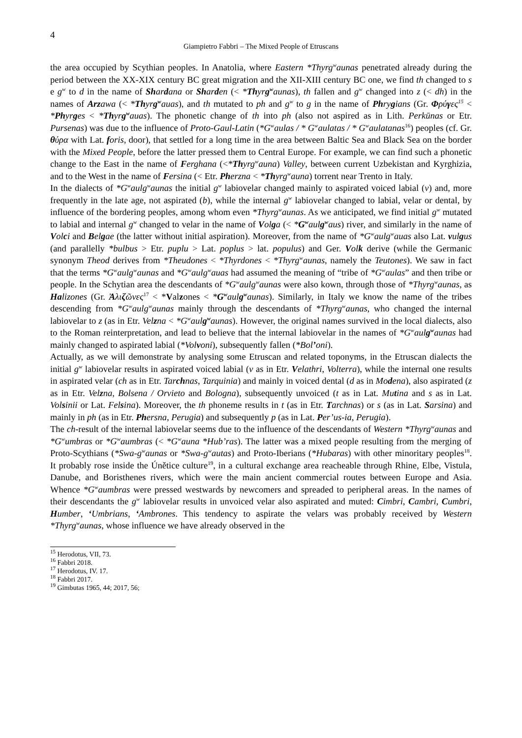4
Giampietro Fabbri – The Mixed People of Etruscans
the area occupied by Scythian peoples. In Anatolia, where Eastern *Thyrg<sup>w</sup>aunas penetrated already during the period between the XX-XIX century BC great migration and the XII-XIII century BC one, we find th changed to s e g<sup>w</sup> to d in the name of Shardana or Sharden (< *Thyrg<sup>w</sup>aunas), th fallen and g<sup>w</sup> changed into z (< dh) in the names of Arzawa (< *Thyrg<sup>w</sup>auas), and th mutated to ph and g<sup>w</sup> to g in the name of Phrygians (Gr. Φρύγες<sup>15</sup> < *Phyrges < *Thyrg<sup>w</sup>auas). The phonetic change of th into ph (also not aspired as in Lith. Perkūnas or Etr. Pursenas) was due to the influence of Proto-Gaul-Latin (*G<sup>w</sup>aulas / * G<sup>w</sup>aulatas / * G<sup>w</sup>aulatanas<sup>16</sup>) peoples (cf. Gr. θύρα with Lat. foris, door), that settled for a long time in the area between Baltic Sea and Black Sea on the border with the Mixed People, before the latter pressed them to Central Europe. For example, we can find such a phonetic change to the East in the name of Ferghana (<*Thyrg<sup>w</sup>auna) Valley, between current Uzbekistan and Kyrghizia, and to the West in the name of Fersina (< Etr. Pherzna < *Thyrg<sup>w</sup>auna) torrent near Trento in Italy.
In the dialects of *G<sup>w</sup>aulg<sup>w</sup>aunas the initial g<sup>w</sup> labiovelar changed mainly to aspirated voiced labial (v) and, more frequently in the late age, not aspirated (b), while the internal g<sup>w</sup> labiovelar changed to labial, velar or dental, by influence of the bordering peoples, among whom even *Thyrg<sup>w</sup>aunas. As we anticipated, we find initial g<sup>w</sup> mutated to labial and internal g<sup>w</sup> changed to velar in the name of Volga (< *G<sup>w</sup>aulg<sup>w</sup>aus) river, and similarly in the name of Volci and Belgae (the latter without initial aspiration). Moreover, from the name of *G<sup>w</sup>aulg<sup>w</sup>auas also Lat. vulgus (and parallelly *bulbus > Etr. puplu > Lat. poplus > lat. populus) and Ger. Volk derive (while the Germanic synonym Theod derives from *Theudones < *Thyrdones < *Thyrg<sup>w</sup>aunas, namely the Teutones). We saw in fact that the terms *G<sup>w</sup>aulg<sup>w</sup>aunas and *G<sup>w</sup>aulg<sup>w</sup>auas had assumed the meaning of “tribe of *G<sup>w</sup>aulas” and then tribe or people. In the Schytian area the descendants of *G<sup>w</sup>aulg<sup>w</sup>aunas were also kown, through those of *Thyrg<sup>w</sup>aunas, as Halizones (Gr. Ἀλιζῶνες<sup>17</sup> < *Valzones < *G<sup>w</sup>aulg<sup>w</sup>aunas). Similarly, in Italy we know the name of the tribes descending from *G<sup>w</sup>aulg<sup>w</sup>aunas mainly through the descendants of *Thyrg<sup>w</sup>aunas, who changed the internal labiovelar to z (as in Etr. Velzna < *G<sup>w</sup>aulg<sup>w</sup>aunas). However, the original names survived in the local dialects, also to the Roman reinterpretation, and lead to believe that the internal labiovelar in the names of *G<sup>w</sup>aulg<sup>w</sup>aunas had mainly changed to aspirated labial (*Volvoni), subsequently fallen (*Bol’oni).
Actually, as we will demonstrate by analysing some Etruscan and related toponyms, in the Etruscan dialects the initial g<sup>w</sup> labiovelar results in aspirated voiced labial (v as in Etr. Velathri, Volterra), while the internal one results in aspirated velar (ch as in Etr. Tarchnas, Tarquinia) and mainly in voiced dental (d as in Modena), also aspirated (z as in Etr. Velzna, Bolsena / Orvieto and Bologna), subsequently unvoiced (t as in Lat. Mutina and s as in Lat. Volsinii or Lat. Felsina). Moreover, the th phoneme results in t (as in Etr. Tarchnas) or s (as in Lat. Sarsina) and mainly in ph (as in Etr. Phersna, Perugia) and subsequently p (as in Lat. Per’us-ia, Perugia).
The ch-result of the internal labiovelar seems due to the influence of the descendants of Western *Thyrg<sup>w</sup>aunas and *G<sup>w</sup>umbras or *G<sup>w</sup>aumbras (< *G<sup>w</sup>auna *Hub’ras). The latter was a mixed people resulting from the merging of Proto-Scythians (*Swa-g<sup>w</sup>aunas or *Swa-g<sup>w</sup>autas) and Proto-Iberians (*Hubaras) with other minoritary peoples<sup>18</sup>. It probably rose inside the Únětice culture<sup>19</sup>, in a cultural exchange area reacheable through Rhine, Elbe, Vistula, Danube, and Boristhenes rivers, which were the main ancient commercial routes between Europe and Asia. Whence *G<sup>w</sup>aumbras were pressed westwards by newcomers and spreaded to peripheral areas. In the names of their descendants the g<sup>w</sup> labiovelar results in unvoiced velar also aspirated and muted: Cimbri, Cambri, Cumbri, Humber, ‘Umbrians, ‘Ambrones. This tendency to aspirate the velars was probably received by Western *Thyrg<sup>w</sup>aunas, whose influence we have already observed in the
<sup>15</sup> Herodotus, VII, 73.
<sup>16</sup> Fabbri 2018.
<sup>17</sup> Herodotus, IV. 17.
<sup>18</sup> Fabbri 2017.
<sup>19</sup> Gimbutas 1965, 44; 2017, 56;